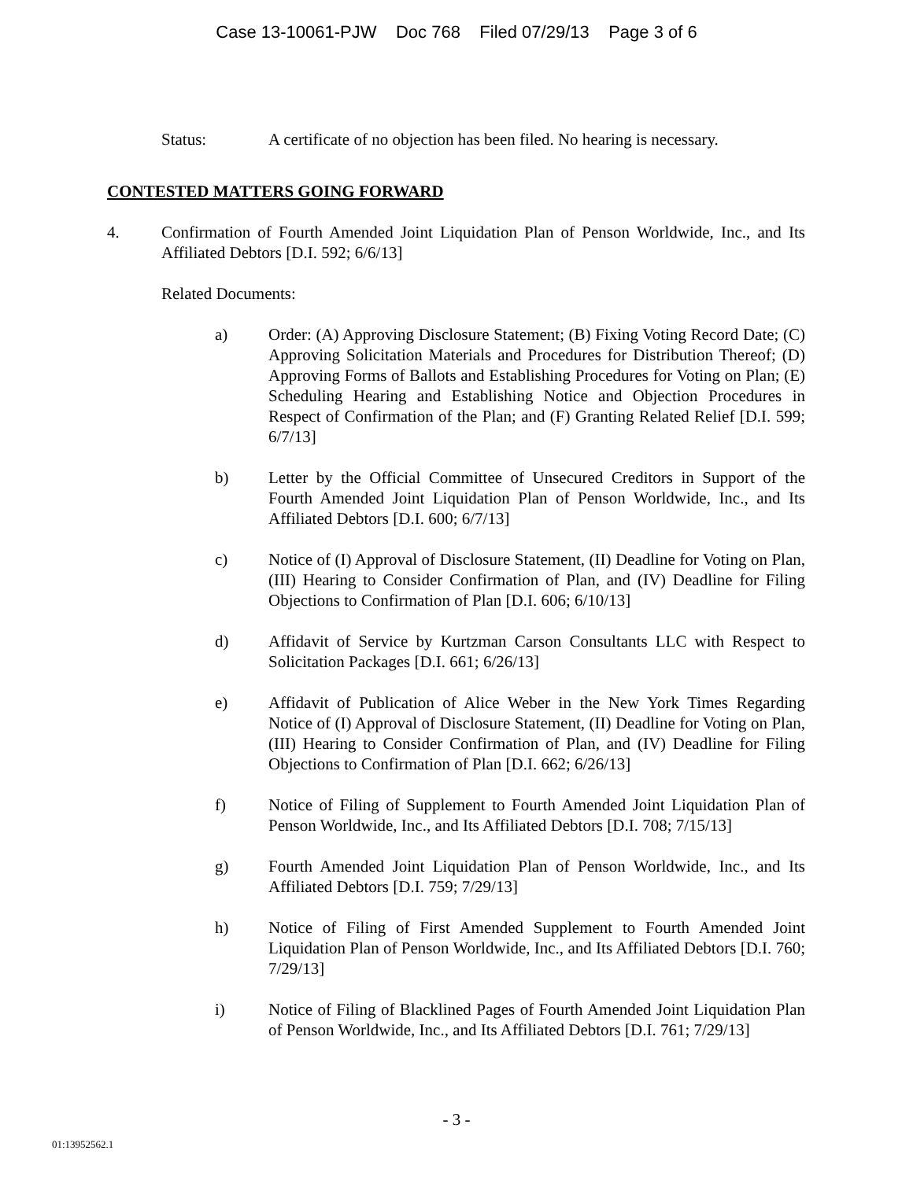Case 13-10061-PJW Doc 768 Filed 07/29/13 Page 3 of 6
Status: A certificate of no objection has been filed. No hearing is necessary.
CONTESTED MATTERS GOING FORWARD
4. Confirmation of Fourth Amended Joint Liquidation Plan of Penson Worldwide, Inc., and Its Affiliated Debtors [D.I. 592; 6/6/13]
Related Documents:
a) Order: (A) Approving Disclosure Statement; (B) Fixing Voting Record Date; (C) Approving Solicitation Materials and Procedures for Distribution Thereof; (D) Approving Forms of Ballots and Establishing Procedures for Voting on Plan; (E) Scheduling Hearing and Establishing Notice and Objection Procedures in Respect of Confirmation of the Plan; and (F) Granting Related Relief [D.I. 599; 6/7/13]
b) Letter by the Official Committee of Unsecured Creditors in Support of the Fourth Amended Joint Liquidation Plan of Penson Worldwide, Inc., and Its Affiliated Debtors [D.I. 600; 6/7/13]
c) Notice of (I) Approval of Disclosure Statement, (II) Deadline for Voting on Plan, (III) Hearing to Consider Confirmation of Plan, and (IV) Deadline for Filing Objections to Confirmation of Plan [D.I. 606; 6/10/13]
d) Affidavit of Service by Kurtzman Carson Consultants LLC with Respect to Solicitation Packages [D.I. 661; 6/26/13]
e) Affidavit of Publication of Alice Weber in the New York Times Regarding Notice of (I) Approval of Disclosure Statement, (II) Deadline for Voting on Plan, (III) Hearing to Consider Confirmation of Plan, and (IV) Deadline for Filing Objections to Confirmation of Plan [D.I. 662; 6/26/13]
f) Notice of Filing of Supplement to Fourth Amended Joint Liquidation Plan of Penson Worldwide, Inc., and Its Affiliated Debtors [D.I. 708; 7/15/13]
g) Fourth Amended Joint Liquidation Plan of Penson Worldwide, Inc., and Its Affiliated Debtors [D.I. 759; 7/29/13]
h) Notice of Filing of First Amended Supplement to Fourth Amended Joint Liquidation Plan of Penson Worldwide, Inc., and Its Affiliated Debtors [D.I. 760; 7/29/13]
i) Notice of Filing of Blacklined Pages of Fourth Amended Joint Liquidation Plan of Penson Worldwide, Inc., and Its Affiliated Debtors [D.I. 761; 7/29/13]
- 3 -
01:13952562.1